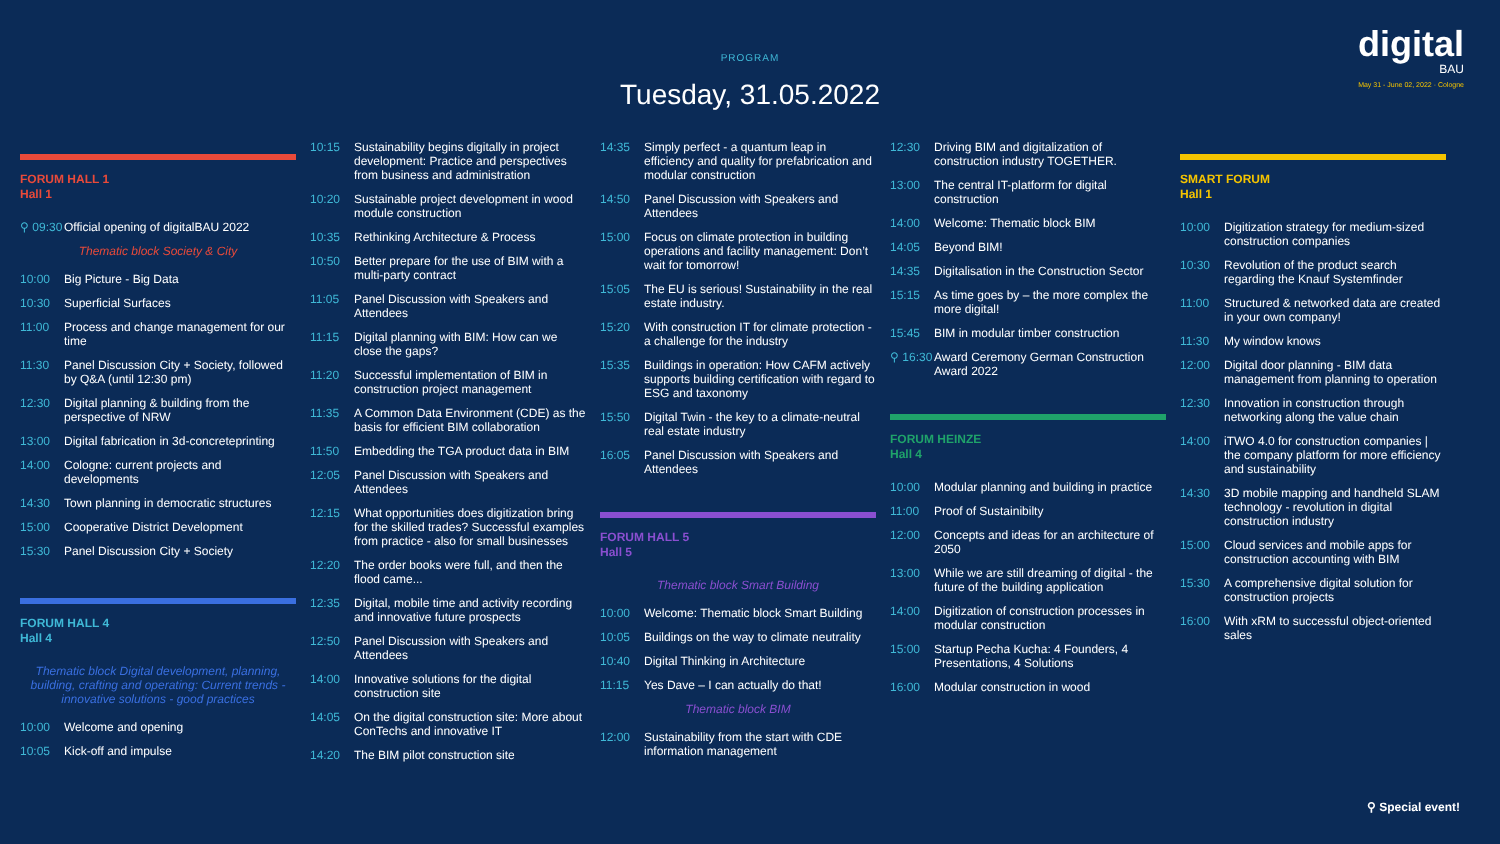PROGRAM
Tuesday, 31.05.2022
digital
BAU
May 31 - June 02, 2022 · Cologne
FORUM HALL 1
Hall 1
⚲ 09:30 Official opening of digitalBAU 2022
Thematic block Society & City
10:00 Big Picture - Big Data
10:30 Superficial Surfaces
11:00 Process and change management for our time
11:30 Panel Discussion City + Society, followed by Q&A (until 12:30 pm)
12:30 Digital planning & building from the perspective of NRW
13:00 Digital fabrication in 3d-concreteprinting
14:00 Cologne: current projects and developments
14:30 Town planning in democratic structures
15:00 Cooperative District Development
15:30 Panel Discussion City + Society
FORUM HALL 4
Hall 4
Thematic block Digital development, planning, building, crafting and operating: Current trends - innovative solutions - good practices
10:00 Welcome and opening
10:05 Kick-off and impulse
10:15 Sustainability begins digitally in project development: Practice and perspectives from business and administration
10:20 Sustainable project development in wood module construction
10:35 Rethinking Architecture & Process
10:50 Better prepare for the use of BIM with a multi-party contract
11:05 Panel Discussion with Speakers and Attendees
11:15 Digital planning with BIM: How can we close the gaps?
11:20 Successful implementation of BIM in construction project management
11:35 A Common Data Environment (CDE) as the basis for efficient BIM collaboration
11:50 Embedding the TGA product data in BIM
12:05 Panel Discussion with Speakers and Attendees
12:15 What opportunities does digitization bring for the skilled trades? Successful examples from practice - also for small businesses
12:20 The order books were full, and then the flood came...
12:35 Digital, mobile time and activity recording and innovative future prospects
12:50 Panel Discussion with Speakers and Attendees
14:00 Innovative solutions for the digital construction site
14:05 On the digital construction site: More about ConTechs and innovative IT
14:20 The BIM pilot construction site
14:35 Simply perfect - a quantum leap in efficiency and quality for prefabrication and modular construction
14:50 Panel Discussion with Speakers and Attendees
15:00 Focus on climate protection in building operations and facility management: Don’t wait for tomorrow!
15:05 The EU is serious! Sustainability in the real estate industry.
15:20 With construction IT for climate protection - a challenge for the industry
15:35 Buildings in operation: How CAFM actively supports building certification with regard to ESG and taxonomy
15:50 Digital Twin - the key to a climate-neutral real estate industry
16:05 Panel Discussion with Speakers and Attendees
FORUM HALL 5
Hall 5
Thematic block Smart Building
10:00 Welcome: Thematic block Smart Building
10:05 Buildings on the way to climate neutrality
10:40 Digital Thinking in Architecture
11:15 Yes Dave – I can actually do that!
Thematic block BIM
12:00 Sustainability from the start with CDE information management
12:30 Driving BIM and digitalization of construction industry TOGETHER.
13:00 The central IT-platform for digital construction
14:00 Welcome: Thematic block BIM
14:05 Beyond BIM!
14:35 Digitalisation in the Construction Sector
15:15 As time goes by – the more complex the more digital!
15:45 BIM in modular timber construction
⚲ 16:30 Award Ceremony German Construction Award 2022
FORUM HEINZE
Hall 4
10:00 Modular planning and building in practice
11:00 Proof of Sustainibilty
12:00 Concepts and ideas for an architecture of 2050
13:00 While we are still dreaming of digital - the future of the building application
14:00 Digitization of construction processes in modular construction
15:00 Startup Pecha Kucha: 4 Founders, 4 Presentations, 4 Solutions
16:00 Modular construction in wood
SMART FORUM
Hall 1
10:00 Digitization strategy for medium-sized construction companies
10:30 Revolution of the product search regarding the Knauf Systemfinder
11:00 Structured & networked data are created in your own company!
11:30 My window knows
12:00 Digital door planning - BIM data management from planning to operation
12:30 Innovation in construction through networking along the value chain
14:00 iTWO 4.0 for construction companies | the company platform for more efficiency and sustainability
14:30 3D mobile mapping and handheld SLAM technology - revolution in digital construction industry
15:00 Cloud services and mobile apps for construction accounting with BIM
15:30 A comprehensive digital solution for construction projects
16:00 With xRM to successful object-oriented sales
⚲ Special event!